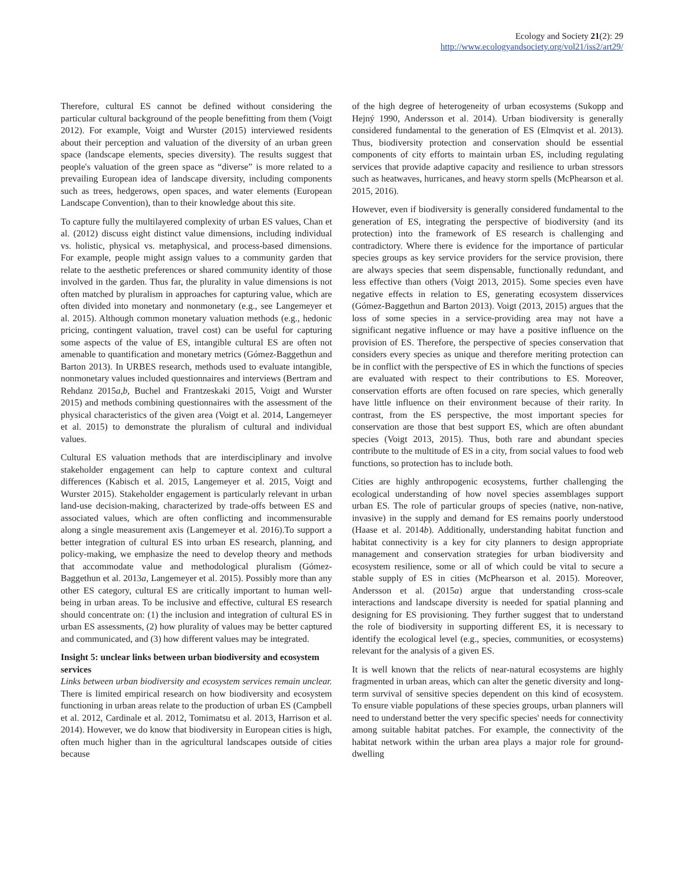Ecology and Society 21(2): 29
http://www.ecologyandsociety.org/vol21/iss2/art29/
Therefore, cultural ES cannot be defined without considering the particular cultural background of the people benefitting from them (Voigt 2012). For example, Voigt and Wurster (2015) interviewed residents about their perception and valuation of the diversity of an urban green space (landscape elements, species diversity). The results suggest that people's valuation of the green space as “diverse” is more related to a prevailing European idea of landscape diversity, including components such as trees, hedgerows, open spaces, and water elements (European Landscape Convention), than to their knowledge about this site.
To capture fully the multilayered complexity of urban ES values, Chan et al. (2012) discuss eight distinct value dimensions, including individual vs. holistic, physical vs. metaphysical, and process-based dimensions. For example, people might assign values to a community garden that relate to the aesthetic preferences or shared community identity of those involved in the garden. Thus far, the plurality in value dimensions is not often matched by pluralism in approaches for capturing value, which are often divided into monetary and nonmonetary (e.g., see Langemeyer et al. 2015). Although common monetary valuation methods (e.g., hedonic pricing, contingent valuation, travel cost) can be useful for capturing some aspects of the value of ES, intangible cultural ES are often not amenable to quantification and monetary metrics (Gómez-Baggethun and Barton 2013). In URBES research, methods used to evaluate intangible, nonmonetary values included questionnaires and interviews (Bertram and Rehdanz 2015a,b, Buchel and Frantzeskaki 2015, Voigt and Wurster 2015) and methods combining questionnaires with the assessment of the physical characteristics of the given area (Voigt et al. 2014, Langemeyer et al. 2015) to demonstrate the pluralism of cultural and individual values.
Cultural ES valuation methods that are interdisciplinary and involve stakeholder engagement can help to capture context and cultural differences (Kabisch et al. 2015, Langemeyer et al. 2015, Voigt and Wurster 2015). Stakeholder engagement is particularly relevant in urban land-use decision-making, characterized by trade-offs between ES and associated values, which are often conflicting and incommensurable along a single measurement axis (Langemeyer et al. 2016).To support a better integration of cultural ES into urban ES research, planning, and policy-making, we emphasize the need to develop theory and methods that accommodate value and methodological pluralism (Gómez-Baggethun et al. 2013a, Langemeyer et al. 2015). Possibly more than any other ES category, cultural ES are critically important to human well-being in urban areas. To be inclusive and effective, cultural ES research should concentrate on: (1) the inclusion and integration of cultural ES in urban ES assessments, (2) how plurality of values may be better captured and communicated, and (3) how different values may be integrated.
Insight 5: unclear links between urban biodiversity and ecosystem services
Links between urban biodiversity and ecosystem services remain unclear. There is limited empirical research on how biodiversity and ecosystem functioning in urban areas relate to the production of urban ES (Campbell et al. 2012, Cardinale et al. 2012, Tomimatsu et al. 2013, Harrison et al. 2014). However, we do know that biodiversity in European cities is high, often much higher than in the agricultural landscapes outside of cities because
of the high degree of heterogeneity of urban ecosystems (Sukopp and Hejný 1990, Andersson et al. 2014). Urban biodiversity is generally considered fundamental to the generation of ES (Elmqvist et al. 2013). Thus, biodiversity protection and conservation should be essential components of city efforts to maintain urban ES, including regulating services that provide adaptive capacity and resilience to urban stressors such as heatwaves, hurricanes, and heavy storm spells (McPhearson et al. 2015, 2016).
However, even if biodiversity is generally considered fundamental to the generation of ES, integrating the perspective of biodiversity (and its protection) into the framework of ES research is challenging and contradictory. Where there is evidence for the importance of particular species groups as key service providers for the service provision, there are always species that seem dispensable, functionally redundant, and less effective than others (Voigt 2013, 2015). Some species even have negative effects in relation to ES, generating ecosystem disservices (Gómez-Baggethun and Barton 2013). Voigt (2013, 2015) argues that the loss of some species in a service-providing area may not have a significant negative influence or may have a positive influence on the provision of ES. Therefore, the perspective of species conservation that considers every species as unique and therefore meriting protection can be in conflict with the perspective of ES in which the functions of species are evaluated with respect to their contributions to ES. Moreover, conservation efforts are often focused on rare species, which generally have little influence on their environment because of their rarity. In contrast, from the ES perspective, the most important species for conservation are those that best support ES, which are often abundant species (Voigt 2013, 2015). Thus, both rare and abundant species contribute to the multitude of ES in a city, from social values to food web functions, so protection has to include both.
Cities are highly anthropogenic ecosystems, further challenging the ecological understanding of how novel species assemblages support urban ES. The role of particular groups of species (native, non-native, invasive) in the supply and demand for ES remains poorly understood (Haase et al. 2014b). Additionally, understanding habitat function and habitat connectivity is a key for city planners to design appropriate management and conservation strategies for urban biodiversity and ecosystem resilience, some or all of which could be vital to secure a stable supply of ES in cities (McPhearson et al. 2015). Moreover, Andersson et al. (2015a) argue that understanding cross-scale interactions and landscape diversity is needed for spatial planning and designing for ES provisioning. They further suggest that to understand the role of biodiversity in supporting different ES, it is necessary to identify the ecological level (e.g., species, communities, or ecosystems) relevant for the analysis of a given ES.
It is well known that the relicts of near-natural ecosystems are highly fragmented in urban areas, which can alter the genetic diversity and long-term survival of sensitive species dependent on this kind of ecosystem. To ensure viable populations of these species groups, urban planners will need to understand better the very specific species' needs for connectivity among suitable habitat patches. For example, the connectivity of the habitat network within the urban area plays a major role for ground-dwelling